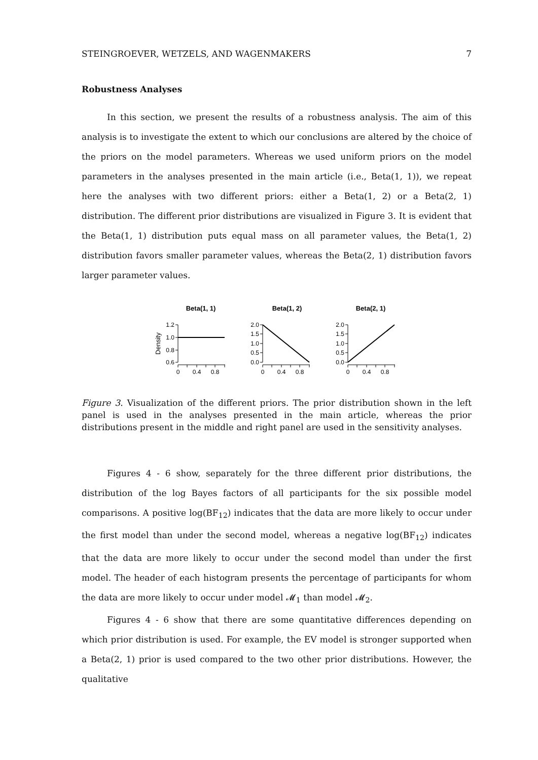STEINGROEVER, WETZELS, AND WAGENMAKERS 7
Robustness Analyses
In this section, we present the results of a robustness analysis. The aim of this analysis is to investigate the extent to which our conclusions are altered by the choice of the priors on the model parameters. Whereas we used uniform priors on the model parameters in the analyses presented in the main article (i.e., Beta(1, 1)), we repeat here the analyses with two different priors: either a Beta(1, 2) or a Beta(2, 1) distribution. The different prior distributions are visualized in Figure 3. It is evident that the Beta(1, 1) distribution puts equal mass on all parameter values, the Beta(1, 2) distribution favors smaller parameter values, whereas the Beta(2, 1) distribution favors larger parameter values.
Beta(1, 1)
Beta(1, 2)
Beta(2, 1)
Density
1.2
1.0
0.8
0.6
2.0
1.5
1.0
0.5
0.0
2.0
1.5
1.0
0.5
0.0
0
0.4
0.8
0
0.4
0.8
0
0.4
0.8
Figure 3. Visualization of the different priors. The prior distribution shown in the left panel is used in the analyses presented in the main article, whereas the prior distributions present in the middle and right panel are used in the sensitivity analyses.
Figures 4 - 6 show, separately for the three different prior distributions, the distribution of the log Bayes factors of all participants for the six possible model comparisons. A positive log(BF<sub>12</sub>) indicates that the data are more likely to occur under the first model than under the second model, whereas a negative log(BF<sub>12</sub>) indicates that the data are more likely to occur under the second model than under the first model. The header of each histogram presents the percentage of participants for whom the data are more likely to occur under model 𝓜<sub>1</sub> than model 𝓜<sub>2</sub>.
Figures 4 - 6 show that there are some quantitative differences depending on which prior distribution is used. For example, the EV model is stronger supported when a Beta(2, 1) prior is used compared to the two other prior distributions. However, the qualitative